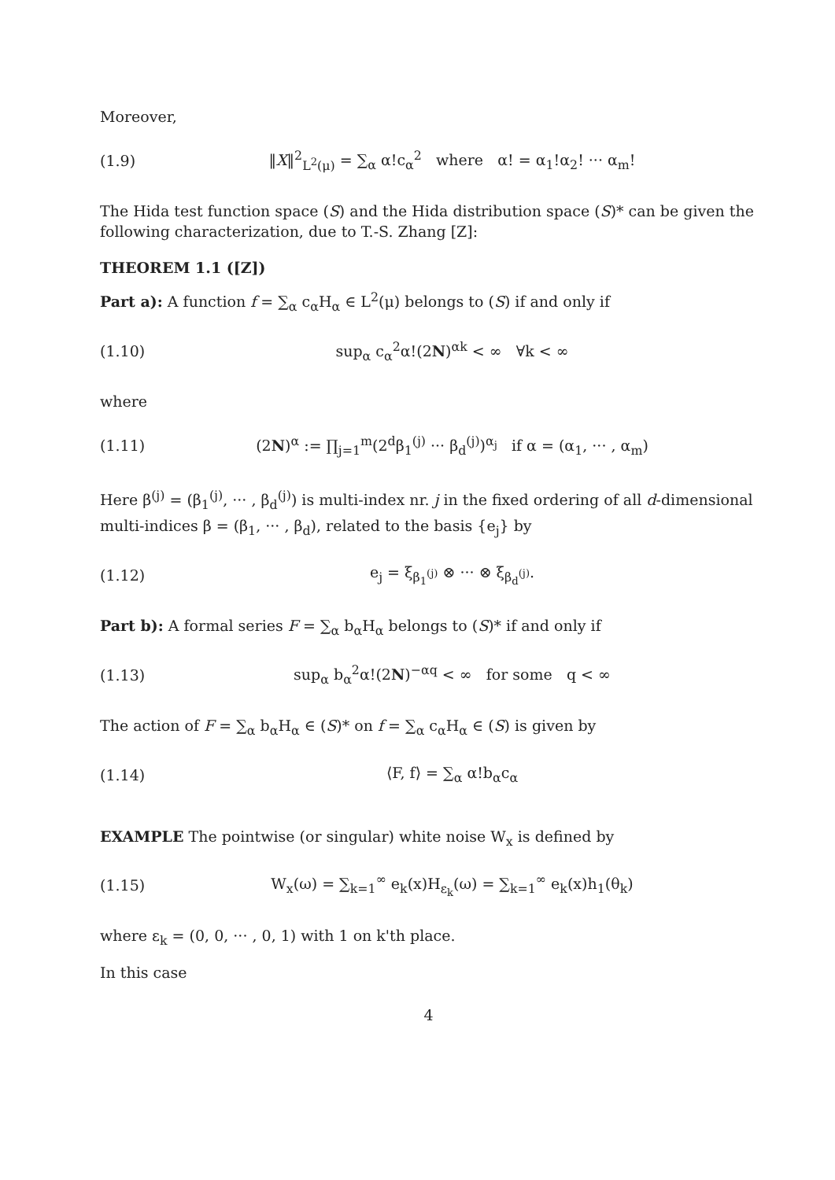Moreover,
(1.9) ‖X‖<sup>2</sup><sub>L<sup>2</sup>(μ)</sub> = ∑<sub>α</sub> α!c<sub>α</sub><sup>2</sup> where α! = α<sub>1</sub>!α<sub>2</sub>! ··· α<sub>m</sub>!
The Hida test function space (S) and the Hida distribution space (S)* can be given the following characterization, due to T.-S. Zhang [Z]:
THEOREM 1.1 ([Z])
Part a): A function f = ∑<sub>α</sub> c<sub>α</sub>H<sub>α</sub> ∈ L<sup>2</sup>(μ) belongs to (S) if and only if
(1.10) sup<sub>α</sub> c<sub>α</sub><sup>2</sup>α!(2N)<sup>αk</sup> < ∞ ∀k < ∞
where
(1.11) (2N)<sup>α</sup> := ∏<sub>j=1</sub><sup>m</sup>(2<sup>d</sup>β<sub>1</sub><sup>(j)</sup> ··· β<sub>d</sub><sup>(j)</sup>)<sup>α<sub>j</sub></sup> if α = (α<sub>1</sub>, ··· , α<sub>m</sub>)
Here β<sup>(j)</sup> = (β<sub>1</sub><sup>(j)</sup>, ··· , β<sub>d</sub><sup>(j)</sup>) is multi-index nr. j in the fixed ordering of all d-dimensional multi-indices β = (β<sub>1</sub>, ··· , β<sub>d</sub>), related to the basis {e<sub>j</sub>} by
(1.12) e<sub>j</sub> = ξ<sub>β<sub>1</sub><sup>(j)</sup></sub> ⊗ ··· ⊗ ξ<sub>β<sub>d</sub><sup>(j)</sup></sub>.
Part b): A formal series F = ∑<sub>α</sub> b<sub>α</sub>H<sub>α</sub> belongs to (S)* if and only if
(1.13) sup<sub>α</sub> b<sub>α</sub><sup>2</sup>α!(2N)<sup>−αq</sup> < ∞ for some q < ∞
The action of F = ∑<sub>α</sub> b<sub>α</sub>H<sub>α</sub> ∈ (S)* on f = ∑<sub>α</sub> c<sub>α</sub>H<sub>α</sub> ∈ (S) is given by
(1.14) ⟨F, f⟩ = ∑<sub>α</sub> α!b<sub>α</sub>c<sub>α</sub>
EXAMPLE The pointwise (or singular) white noise W<sub>x</sub> is defined by
(1.15) W<sub>x</sub>(ω) = ∑<sub>k=1</sub><sup>∞</sup> e<sub>k</sub>(x)H<sub>ε<sub>k</sub></sub>(ω) = ∑<sub>k=1</sub><sup>∞</sup> e<sub>k</sub>(x)h<sub>1</sub>(θ<sub>k</sub>)
where ε<sub>k</sub> = (0, 0, ··· , 0, 1) with 1 on k'th place.
In this case
4